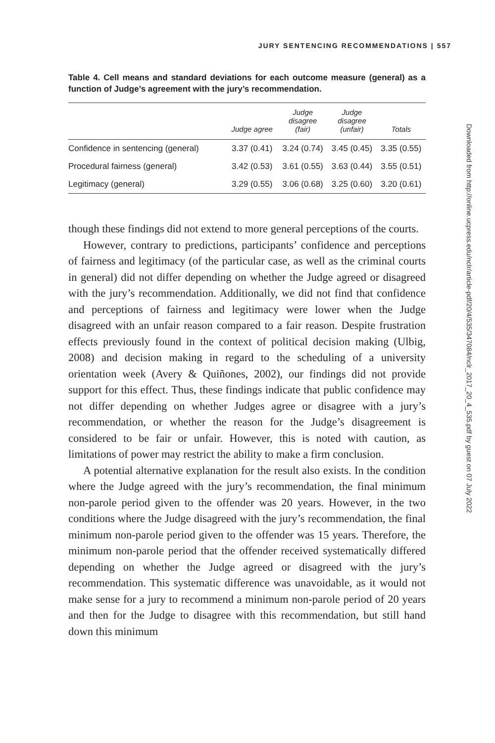JURY SENTENCING RECOMMENDATIONS | 557
Table 4. Cell means and standard deviations for each outcome measure (general) as a function of Judge’s agreement with the jury’s recommendation.
| | Judge agree | Judge disagree (fair) | Judge disagree (unfair) | Totals |
| --- | --- | --- | --- | --- |
| Confidence in sentencing (general) | 3.37 (0.41) | 3.24 (0.74) | 3.45 (0.45) | 3.35 (0.55) |
| Procedural fairness (general) | 3.42 (0.53) | 3.61 (0.55) | 3.63 (0.44) | 3.55 (0.51) |
| Legitimacy (general) | 3.29 (0.55) | 3.06 (0.68) | 3.25 (0.60) | 3.20 (0.61) |
though these findings did not extend to more general perceptions of the courts.
However, contrary to predictions, participants’ confidence and perceptions of fairness and legitimacy (of the particular case, as well as the criminal courts in general) did not differ depending on whether the Judge agreed or disagreed with the jury’s recommendation. Additionally, we did not find that confidence and perceptions of fairness and legitimacy were lower when the Judge disagreed with an unfair reason compared to a fair reason. Despite frustration effects previously found in the context of political decision making (Ulbig, 2008) and decision making in regard to the scheduling of a university orientation week (Avery & Quiñones, 2002), our findings did not provide support for this effect. Thus, these findings indicate that public confidence may not differ depending on whether Judges agree or disagree with a jury’s recommendation, or whether the reason for the Judge’s disagreement is considered to be fair or unfair. However, this is noted with caution, as limitations of power may restrict the ability to make a firm conclusion.
A potential alternative explanation for the result also exists. In the condition where the Judge agreed with the jury’s recommendation, the final minimum non-parole period given to the offender was 20 years. However, in the two conditions where the Judge disagreed with the jury’s recommendation, the final minimum non-parole period given to the offender was 15 years. Therefore, the minimum non-parole period that the offender received systematically differed depending on whether the Judge agreed or disagreed with the jury’s recommendation. This systematic difference was unavoidable, as it would not make sense for a jury to recommend a minimum non-parole period of 20 years and then for the Judge to disagree with this recommendation, but still hand down this minimum
Downloaded from http://online.ucpress.edu/nclr/article-pdf/20/4/535/347084/nclr_2017_20_4_535.pdf by guest on 07 July 2022